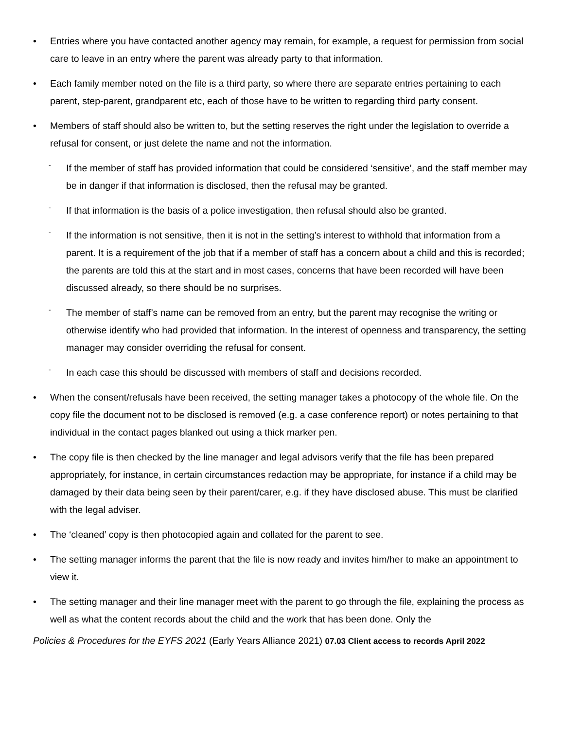• Entries where you have contacted another agency may remain, for example, a request for permission from social care to leave in an entry where the parent was already party to that information.
• Each family member noted on the file is a third party, so where there are separate entries pertaining to each parent, step-parent, grandparent etc, each of those have to be written to regarding third party consent.
• Members of staff should also be written to, but the setting reserves the right under the legislation to override a refusal for consent, or just delete the name and not the information.
- If the member of staff has provided information that could be considered ‘sensitive’, and the staff member may be in danger if that information is disclosed, then the refusal may be granted.
- If that information is the basis of a police investigation, then refusal should also be granted.
- If the information is not sensitive, then it is not in the setting’s interest to withhold that information from a parent. It is a requirement of the job that if a member of staff has a concern about a child and this is recorded; the parents are told this at the start and in most cases, concerns that have been recorded will have been discussed already, so there should be no surprises.
- The member of staff’s name can be removed from an entry, but the parent may recognise the writing or otherwise identify who had provided that information. In the interest of openness and transparency, the setting manager may consider overriding the refusal for consent.
- In each case this should be discussed with members of staff and decisions recorded.
• When the consent/refusals have been received, the setting manager takes a photocopy of the whole file. On the copy file the document not to be disclosed is removed (e.g. a case conference report) or notes pertaining to that individual in the contact pages blanked out using a thick marker pen.
• The copy file is then checked by the line manager and legal advisors verify that the file has been prepared appropriately, for instance, in certain circumstances redaction may be appropriate, for instance if a child may be damaged by their data being seen by their parent/carer, e.g. if they have disclosed abuse. This must be clarified with the legal adviser.
• The ‘cleaned’ copy is then photocopied again and collated for the parent to see.
• The setting manager informs the parent that the file is now ready and invites him/her to make an appointment to view it.
• The setting manager and their line manager meet with the parent to go through the file, explaining the process as well as what the content records about the child and the work that has been done. Only the
Policies & Procedures for the EYFS 2021 (Early Years Alliance 2021) 07.03 Client access to records April 2022